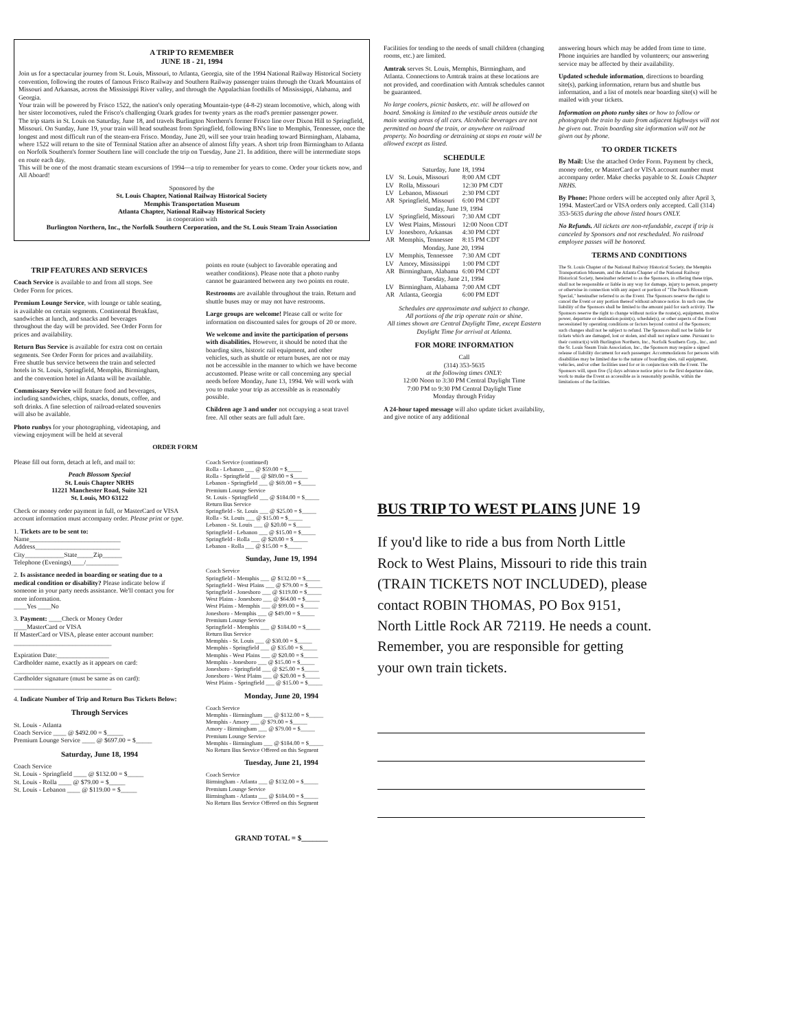A TRIP TO REMEMBER
JUNE 18 - 21, 1994
Join us for a spectacular journey from St. Louis, Missouri, to Atlanta, Georgia, site of the 1994 National Railway Historical Society convention, following the routes of famous Frisco Railway and Southern Railway passenger trains through the Ozark Mountains of Missouri and Arkansas, across the Mississippi River valley, and through the Appalachian foothills of Mississippi, Alabama, and Georgia.
Your train will be powered by Frisco 1522, the nation's only operating Mountain-type (4-8-2) steam locomotive, which, along with her sister locomotives, ruled the Frisco's challenging Ozark grades for twenty years as the road's premier passenger power.
The trip starts in St. Louis on Saturday, June 18, and travels Burlington Northern's former Frisco line over Dixon Hill to Springfield, Missouri. On Sunday, June 19, your train will head southeast from Springfield, following BN's line to Memphis, Tennessee, once the longest and most difficult run of the steam-era Frisco. Monday, June 20, will see your train heading toward Birmingham, Alabama, where 1522 will return to the site of Terminal Station after an absence of almost fifty years. A short trip from Birmingham to Atlanta on Norfolk Southern's former Southern line will conclude the trip on Tuesday, June 21. In addition, there will be intermediate stops en route each day.
This will be one of the most dramatic steam excursions of 1994—a trip to remember for years to come. Order your tickets now, and All Aboard!
Sponsored by the
St. Louis Chapter, National Railway Historical Society
Memphis Transportation Museum
Atlanta Chapter, National Railway Historical Society
in cooperation with
Burlington Northern, Inc., the Norfolk Southern Corporation, and the St. Louis Steam Train Association
TRIP FEATURES AND SERVICES
Coach Service is available to and from all stops. See Order Form for prices.
Premium Lounge Service, with lounge or table seating, is available on certain segments. Continental Breakfast, sandwiches at lunch, and snacks and beverages throughout the day will be provided. See Order Form for prices and availability.
Return Bus Service is available for extra cost on certain segments. See Order Form for prices and availability. Free shuttle bus service between the train and selected hotels in St. Louis, Springfield, Memphis, Birmingham, and the convention hotel in Atlanta will be available.
Commissary Service will feature food and beverages, including sandwiches, chips, snacks, donuts, coffee, and soft drinks. A fine selection of railroad-related souvenirs will also be available.
Photo runbys for your photographing, videotaping, and viewing enjoyment will be held at several
points en route (subject to favorable operating and weather conditions). Please note that a photo runby cannot be guaranteed between any two points en route.
Restrooms are available throughout the train. Return and shuttle buses may or may not have restrooms.
Large groups are welcome! Please call or write for information on discounted sales for groups of 20 or more.
We welcome and invite the participation of persons with disabilities. However, it should be noted that the boarding sites, historic rail equipment, and other vehicles, such as shuttle or return buses, are not or may not be accessible in the manner to which we have become accustomed. Please write or call concerning any special needs before Monday, June 13, 1994. We will work with you to make your trip as accessible as is reasonably possible.
Children age 3 and under not occupying a seat travel free. All other seats are full adult fare.
Facilities for tending to the needs of small children (changing rooms, etc.) are limited.
Amtrak serves St. Louis, Memphis, Birmingham, and Atlanta. Connections to Amtrak trains at these locations are not provided, and coordination with Amtrak schedules cannot be guaranteed.
No large coolers, picnic baskets, etc. will be allowed on board. Smoking is limited to the vestibule areas outside the main seating areas of all cars. Alcoholic beverages are not permitted on board the train, or anywhere on railroad property. No boarding or detraining at stops en route will be allowed except as listed.
SCHEDULE
| | Saturday, June 18, 1994 | |
| LV | St. Louis, Missouri | 8:00 AM CDT |
| LV | Rolla, Missouri | 12:30 PM CDT |
| LV | Lebanon, Missouri | 2:30 PM CDT |
| AR | Springfield, Missouri | 6:00 PM CDT |
| | Sunday, June 19, 1994 | |
| LV | Springfield, Missouri | 7:30 AM CDT |
| LV | West Plains, Missouri | 12:00 Noon CDT |
| LV | Jonesboro, Arkansas | 4:30 PM CDT |
| AR | Memphis, Tennessee | 8:15 PM CDT |
| | Monday, June 20, 1994 | |
| LV | Memphis, Tennessee | 7:30 AM CDT |
| LV | Amory, Mississippi | 1:00 PM CDT |
| AR | Birmingham, Alabama | 6:00 PM CDT |
| | Tuesday, June 21, 1994 | |
| LV | Birmingham, Alabama | 7:00 AM CDT |
| AR | Atlanta, Georgia | 6:00 PM EDT |
Schedules are approximate and subject to change.
All portions of the trip operate rain or shine.
All times shown are Central Daylight Time, except Eastern Daylight Time for arrival at Atlanta.
FOR MORE INFORMATION
Call
(314) 353-5635
at the following times ONLY:
12:00 Noon to 3:30 PM Central Daylight Time
7:00 PM to 9:30 PM Central Daylight Time
Monday through Friday
A 24-hour taped message will also update ticket availability, and give notice of any additional
answering hours which may be added from time to time. Phone inquiries are handled by volunteers; our answering service may be affected by their availability.
Updated schedule information, directions to boarding site(s), parking information, return bus and shuttle bus information, and a list of motels near boarding site(s) will be mailed with your tickets.
Information on photo runby sites or how to follow or photograph the train by auto from adjacent highways will not be given out. Train boarding site information will not be given out by phone.
TO ORDER TICKETS
By Mail: Use the attached Order Form. Payment by check, money order, or MasterCard or VISA account number must accompany order. Make checks payable to St. Louis Chapter NRHS.
By Phone: Phone orders will be accepted only after April 3, 1994. MasterCard or VISA orders only accepted. Call (314) 353-5635 during the above listed hours ONLY.
No Refunds. All tickets are non-refundable, except if trip is canceled by Sponsors and not rescheduled. No railroad employee passes will be honored.
TERMS AND CONDITIONS
The St. Louis Chapter of the National Railway Historical Society, the Memphis Transportation Museum, and the Atlanta Chapter of the National Railway Historical Society, hereinafter referred to as the Sponsors, in offering these trips, shall not be responsible or liable in any way for damage, injury to person, property or otherwise in connection with any aspect or portion of "The Peach Blossom Special," hereinafter referred to as the Event. The Sponsors reserve the right to cancel the Event or any portion thereof without advance notice. In such case, the liability of the Sponsors shall be limited to the amount paid for such activity. The Sponsors reserve the right to change without notice the route(s), equipment, motive power, departure or destination point(s), schedule(s), or other aspects of the Event necessitated by operating conditions or factors beyond control of the Sponsors; such changes shall not be subject to refund. The Sponsors shall not be liable for tickets which are damaged, lost or stolen, and shall not replace same. Pursuant to their contract(s) with Burlington Northern, Inc., Norfolk Southern Corp., Inc., and the St. Louis Steam Train Association, Inc., the Sponsors may require a signed release of liability document for each passenger. Accommodations for persons with disabilities may be limited due to the nature of boarding sites, rail equipment, vehicles, and/or other facilities used for or in conjunction with the Event. The Sponsors will, upon five (5) days advance notice prior to the first departure date, work to make the Event as accessible as is reasonably possible, within the limitations of the facilities.
ORDER FORM
Please fill out form, detach at left, and mail to:
Peach Blossom Special
St. Louis Chapter NRHS
11221 Manchester Road, Suite 321
St. Louis, MO 63122
Check or money order payment in full, or MasterCard or VISA account information must accompany order. Please print or type.
1. Tickets are to be sent to:
Name____________________________
Address__________________________
City____________State_____Zip______
Telephone (Evenings)____/__________
2. Is assistance needed in boarding or seating due to a medical condition or disability? Please indicate below if someone in your party needs assistance. We'll contact you for more information.
____Yes ____No
3. Payment: ____Check or Money Order
____MasterCard or VISA
If MasterCard or VISA, please enter account number:
______________________________
Expiration Date:________________
Cardholder name, exactly as it appears on card:
______________________________
Cardholder signature (must be same as on card):
______________________________
4. Indicate Number of Trip and Return Bus Tickets Below:
Through Services
St. Louis - Atlanta
Coach Service ____ @ $492.00 = $_____
Premium Lounge Service ____ @ $697.00 = $_____
Saturday, June 18, 1994
Coach Service
St. Louis - Springfield ____ @ $132.00 = $_____
St. Louis - Rolla ____ @ $79.00 = $_____
St. Louis - Lebanon ____ @ $119.00 = $_____
Coach Service (continued)
Rolla - Lebanon ___ @ $59.00 = $_____
Rolla - Springfield ___ @ $89.00 = $_____
Lebanon - Springfield ___ @ $69.00 = $_____
Premium Lounge Service
St. Louis - Springfield ___ @ $184.00 = $_____
Return Bus Service
Springfield - St. Louis ___ @ $25.00 = $_____
Rolla - St. Louis ___ @ $15.00 = $_____
Lebanon - St. Louis ___ @ $20.00 = $_____
Springfield - Lebanon ___ @ $15.00 = $_____
Springfield - Rolla ___ @ $20.00 = $_____
Lebanon - Rolla ___ @ $15.00 = $_____
Sunday, June 19, 1994
Coach Service
Springfield - Memphis ___ @ $132.00 = $_____
Springfield - West Plains ___ @ $79.00 = $_____
Springfield - Jonesboro ___ @ $119.00 = $_____
West Plains - Jonesboro ___ @ $64.00 = $_____
West Plains - Memphis ___ @ $99.00 = $_____
Jonesboro - Memphis ___ @ $49.00 = $_____
Premium Lounge Service
Springfield - Memphis ___ @ $184.00 = $_____
Return Bus Service
Memphis - St. Louis ___ @ $30.00 = $_____
Memphis - Springfield ___ @ $35.00 = $_____
Memphis - West Plains ___ @ $20.00 = $_____
Memphis - Jonesboro ___ @ $15.00 = $_____
Jonesboro - Springfield ___ @ $25.00 = $_____
Jonesboro - West Plains ___ @ $20.00 = $_____
West Plains - Springfield ___ @ $15.00 = $_____
Monday, June 20, 1994
Coach Service
Memphis - Birmingham ___ @ $132.00 = $_____
Memphis - Amory ___ @ $79.00 = $_____
Amory - Birmingham ___ @ $79.00 = $_____
Premium Lounge Service
Memphis - Birmingham ___ @ $184.00 = $_____
No Return Bus Service Offered on this Segment
Tuesday, June 21, 1994
Coach Service
Birmingham - Atlanta ___ @ $132.00 = $_____
Premium Lounge Service
Birmingham - Atlanta ___ @ $184.00 = $_____
No Return Bus Service Offered on this Segment
GRAND TOTAL = $_______
BUS TRIP TO WEST PLAINS JUNE 19
If you'd like to ride a bus from North Little Rock to West Plains, Missouri to ride this train (TRAIN TICKETS NOT INCLUDED), please contact ROBIN THOMAS, PO Box 9151, North Little Rock AR 72119. He needs a count. Remember, you are responsible for getting your own train tickets.